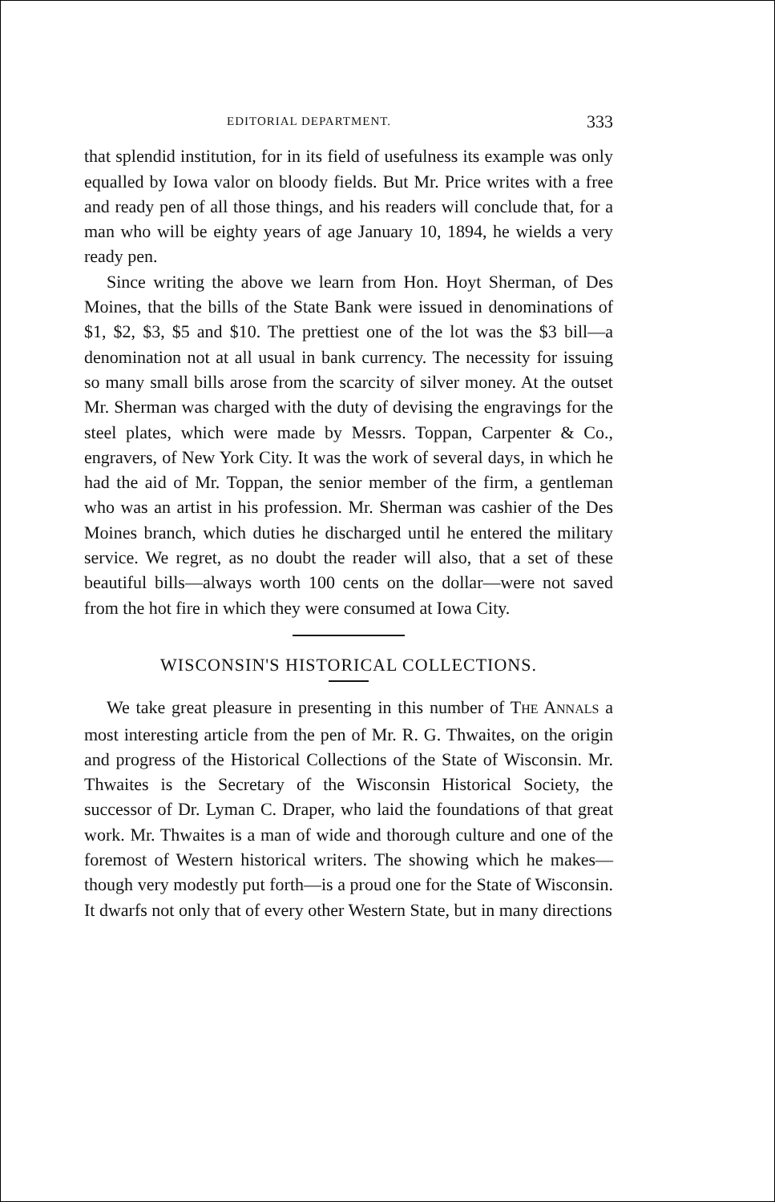EDITORIAL DEPARTMENT. 333
that splendid institution, for in its field of usefulness its example was only equalled by Iowa valor on bloody fields. But Mr. Price writes with a free and ready pen of all those things, and his readers will conclude that, for a man who will be eighty years of age January 10, 1894, he wields a very ready pen.
Since writing the above we learn from Hon. Hoyt Sherman, of Des Moines, that the bills of the State Bank were issued in denominations of $1, $2, $3, $5 and $10. The prettiest one of the lot was the $3 bill—a denomination not at all usual in bank currency. The necessity for issuing so many small bills arose from the scarcity of silver money. At the outset Mr. Sherman was charged with the duty of devising the engravings for the steel plates, which were made by Messrs. Toppan, Carpenter & Co., engravers, of New York City. It was the work of several days, in which he had the aid of Mr. Toppan, the senior member of the firm, a gentleman who was an artist in his profession. Mr. Sherman was cashier of the Des Moines branch, which duties he discharged until he entered the military service. We regret, as no doubt the reader will also, that a set of these beautiful bills—always worth 100 cents on the dollar—were not saved from the hot fire in which they were consumed at Iowa City.
WISCONSIN'S HISTORICAL COLLECTIONS.
We take great pleasure in presenting in this number of THE ANNALS a most interesting article from the pen of Mr. R. G. Thwaites, on the origin and progress of the Historical Collections of the State of Wisconsin. Mr. Thwaites is the Secretary of the Wisconsin Historical Society, the successor of Dr. Lyman C. Draper, who laid the foundations of that great work. Mr. Thwaites is a man of wide and thorough culture and one of the foremost of Western historical writers. The showing which he makes—though very modestly put forth—is a proud one for the State of Wisconsin. It dwarfs not only that of every other Western State, but in many directions